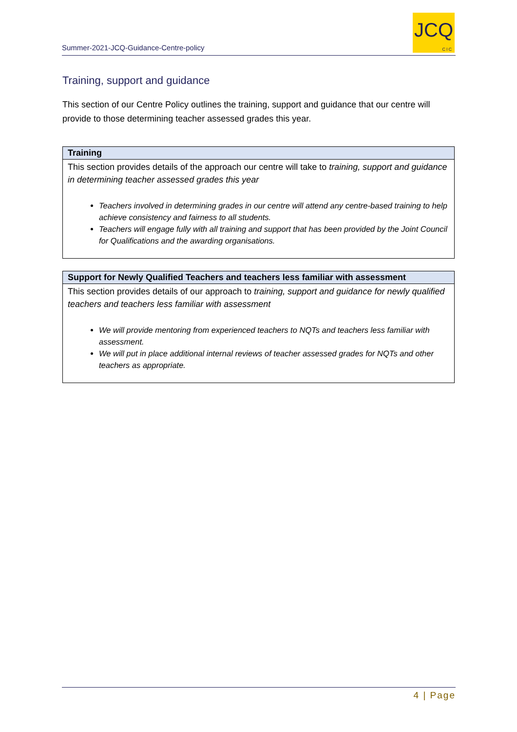Summer-2021-JCQ-Guidance-Centre-policy
JCQ
CIC
Training, support and guidance
This section of our Centre Policy outlines the training, support and guidance that our centre will provide to those determining teacher assessed grades this year.
| Training |
| --- |
| This section provides details of the approach our centre will take to training, support and guidance in determining teacher assessed grades this year Teachers involved in determining grades in our centre will attend any centre-based training to help achieve consistency and fairness to all students. Teachers will engage fully with all training and support that has been provided by the Joint Council for Qualifications and the awarding organisations. |
| Support for Newly Qualified Teachers and teachers less familiar with assessment |
| --- |
| This section provides details of our approach to training, support and guidance for newly qualified teachers and teachers less familiar with assessment We will provide mentoring from experienced teachers to NQTs and teachers less familiar with assessment. We will put in place additional internal reviews of teacher assessed grades for NQTs and other teachers as appropriate. |
4 | Page